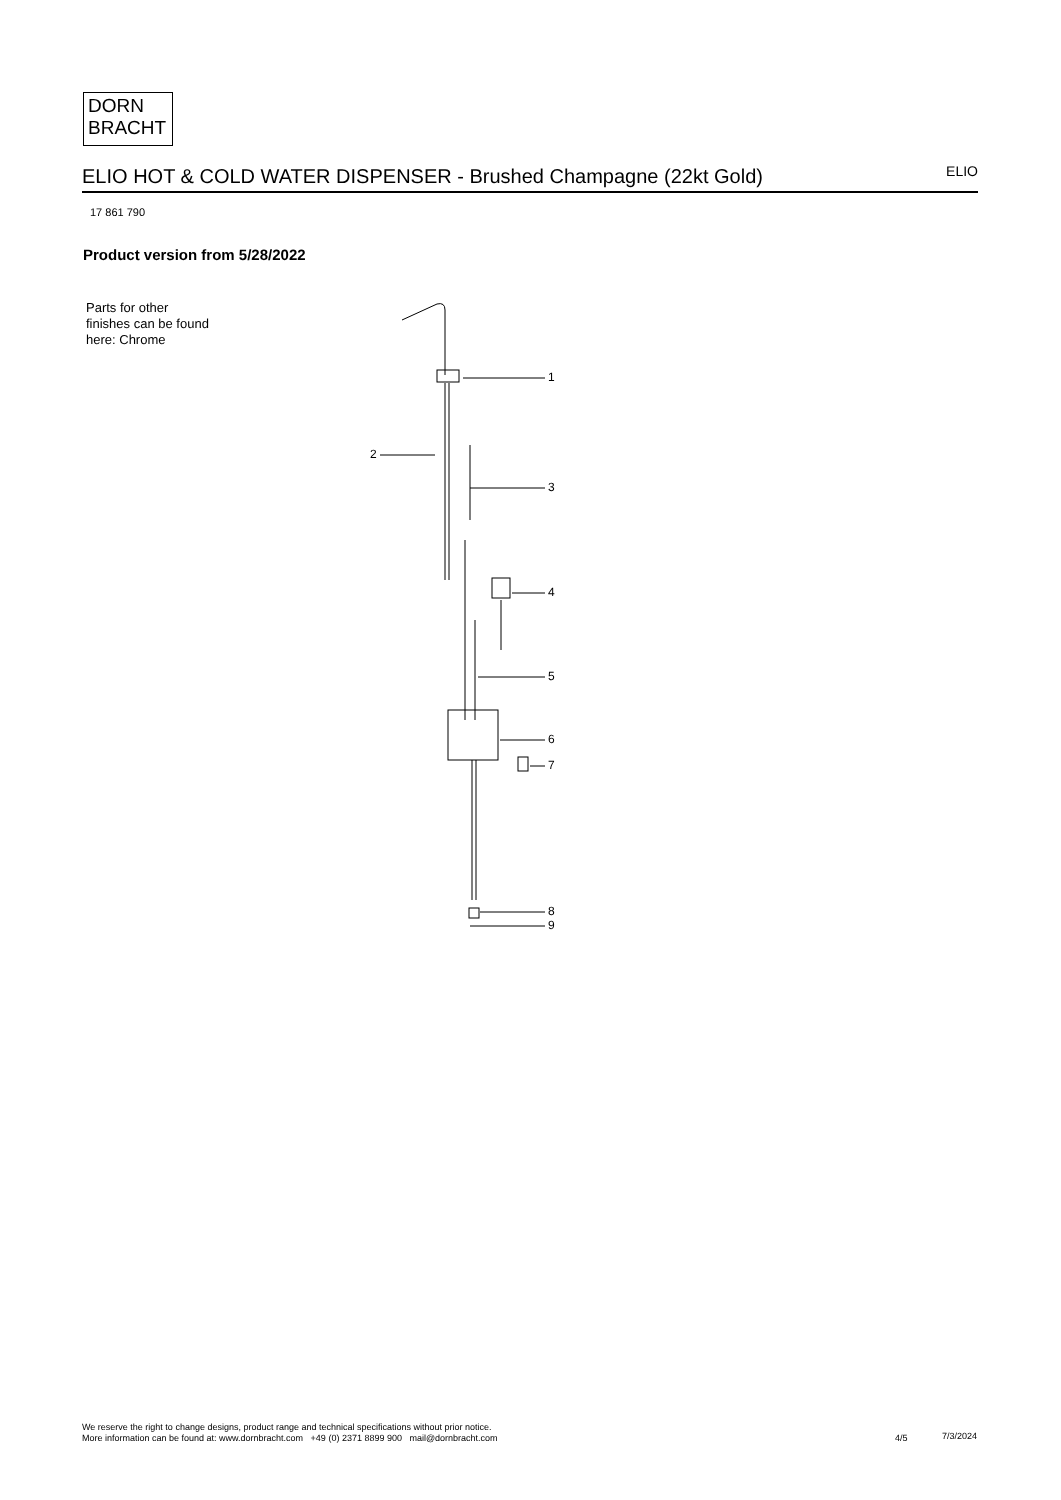DORN
BRACHT
ELIO HOT & COLD WATER DISPENSER - Brushed Champagne (22kt Gold)
ELIO
17 861 790
Product version from 5/28/2022
Parts for other
finishes can be found
here: Chrome
1
2
3
4
5
6
7
8
9
We reserve the right to change designs, product range and technical specifications without prior notice.
More information can be found at: www.dornbracht.com +49 (0) 2371 8899 900 mail@dornbracht.com
4/5 7/3/2024